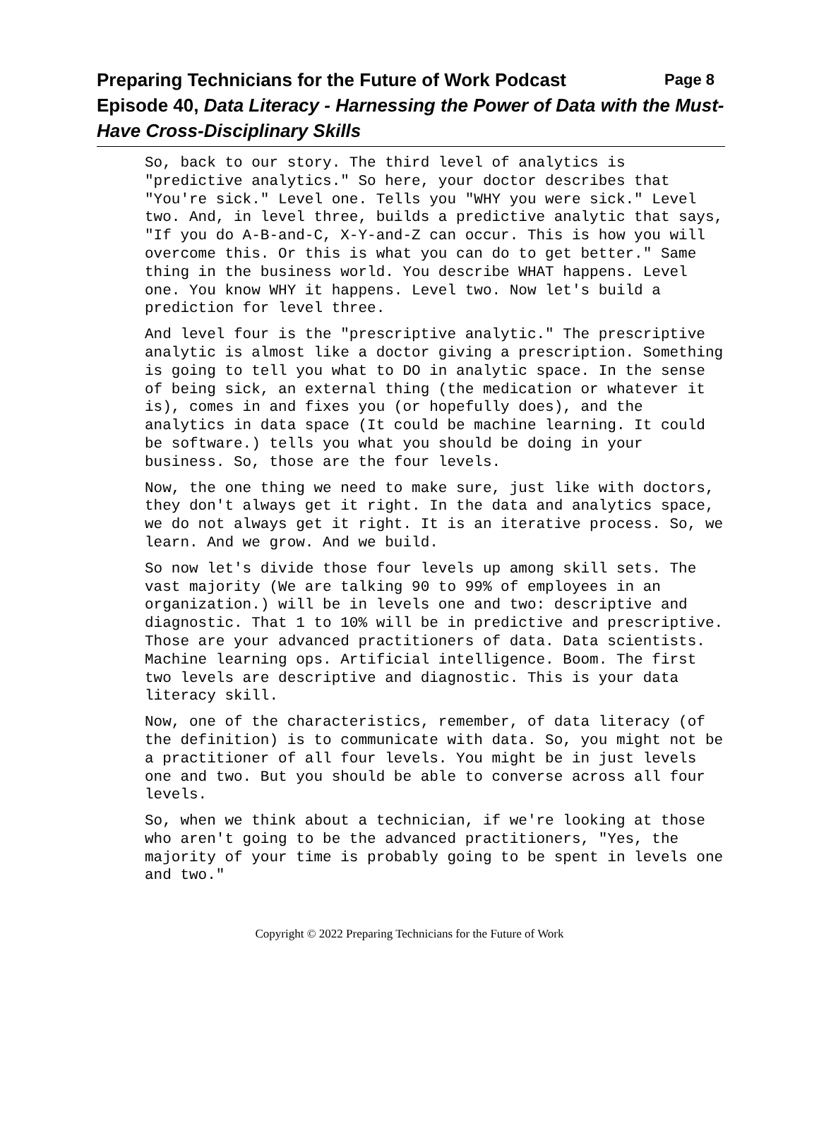Preparing Technicians for the Future of Work Podcast Page 8
Episode 40, Data Literacy - Harnessing the Power of Data with the Must-Have Cross-Disciplinary Skills
So, back to our story. The third level of analytics is "predictive analytics." So here, your doctor describes that "You're sick." Level one. Tells you "WHY you were sick." Level two. And, in level three, builds a predictive analytic that says, "If you do A-B-and-C, X-Y-and-Z can occur. This is how you will overcome this. Or this is what you can do to get better." Same thing in the business world. You describe WHAT happens. Level one. You know WHY it happens. Level two. Now let's build a prediction for level three.
And level four is the "prescriptive analytic." The prescriptive analytic is almost like a doctor giving a prescription. Something is going to tell you what to DO in analytic space. In the sense of being sick, an external thing (the medication or whatever it is), comes in and fixes you (or hopefully does), and the analytics in data space (It could be machine learning. It could be software.) tells you what you should be doing in your business. So, those are the four levels.
Now, the one thing we need to make sure, just like with doctors, they don't always get it right. In the data and analytics space, we do not always get it right. It is an iterative process. So, we learn. And we grow. And we build.
So now let's divide those four levels up among skill sets. The vast majority (We are talking 90 to 99% of employees in an organization.) will be in levels one and two: descriptive and diagnostic. That 1 to 10% will be in predictive and prescriptive. Those are your advanced practitioners of data. Data scientists. Machine learning ops. Artificial intelligence. Boom. The first two levels are descriptive and diagnostic. This is your data literacy skill.
Now, one of the characteristics, remember, of data literacy (of the definition) is to communicate with data. So, you might not be a practitioner of all four levels. You might be in just levels one and two. But you should be able to converse across all four levels.
So, when we think about a technician, if we're looking at those who aren't going to be the advanced practitioners, "Yes, the majority of your time is probably going to be spent in levels one and two."
Copyright © 2022 Preparing Technicians for the Future of Work